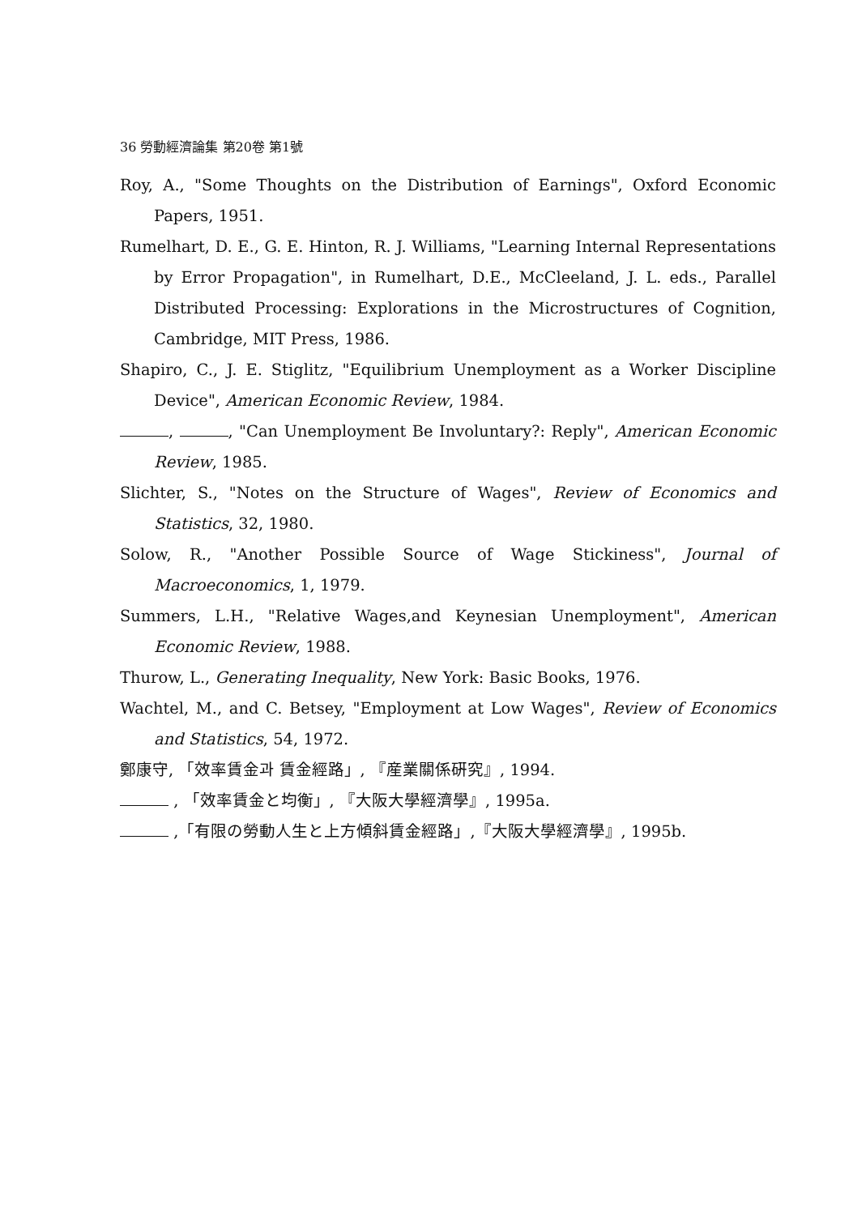36 勞動經濟論集 第20卷 第1號
Roy, A., "Some Thoughts on the Distribution of Earnings", Oxford Economic Papers, 1951.
Rumelhart, D. E., G. E. Hinton, R. J. Williams, "Learning Internal Representations by Error Propagation", in Rumelhart, D.E., McCleeland, J. L. eds., Parallel Distributed Processing: Explorations in the Microstructures of Cognition, Cambridge, MIT Press, 1986.
Shapiro, C., J. E. Stiglitz, "Equilibrium Unemployment as a Worker Discipline Device", American Economic Review, 1984.
, , "Can Unemployment Be Involuntary?: Reply", American Economic Review, 1985.
Slichter, S., "Notes on the Structure of Wages", Review of Economics and Statistics, 32, 1980.
Solow, R., "Another Possible Source of Wage Stickiness", Journal of Macroeconomics, 1, 1979.
Summers, L.H., "Relative Wages,and Keynesian Unemployment", American Economic Review, 1988.
Thurow, L., Generating Inequality, New York: Basic Books, 1976.
Wachtel, M., and C. Betsey, "Employment at Low Wages", Review of Economics and Statistics, 54, 1972.
鄭康守, 「效率賃金과 賃金經路」, 『産業關係硏究』, 1994.
, 「效率賃金と均衡」, 『大阪大學經濟學』, 1995a.
,「有限の勞動人生と上方傾斜賃金經路」,『大阪大學經濟學』, 1995b.